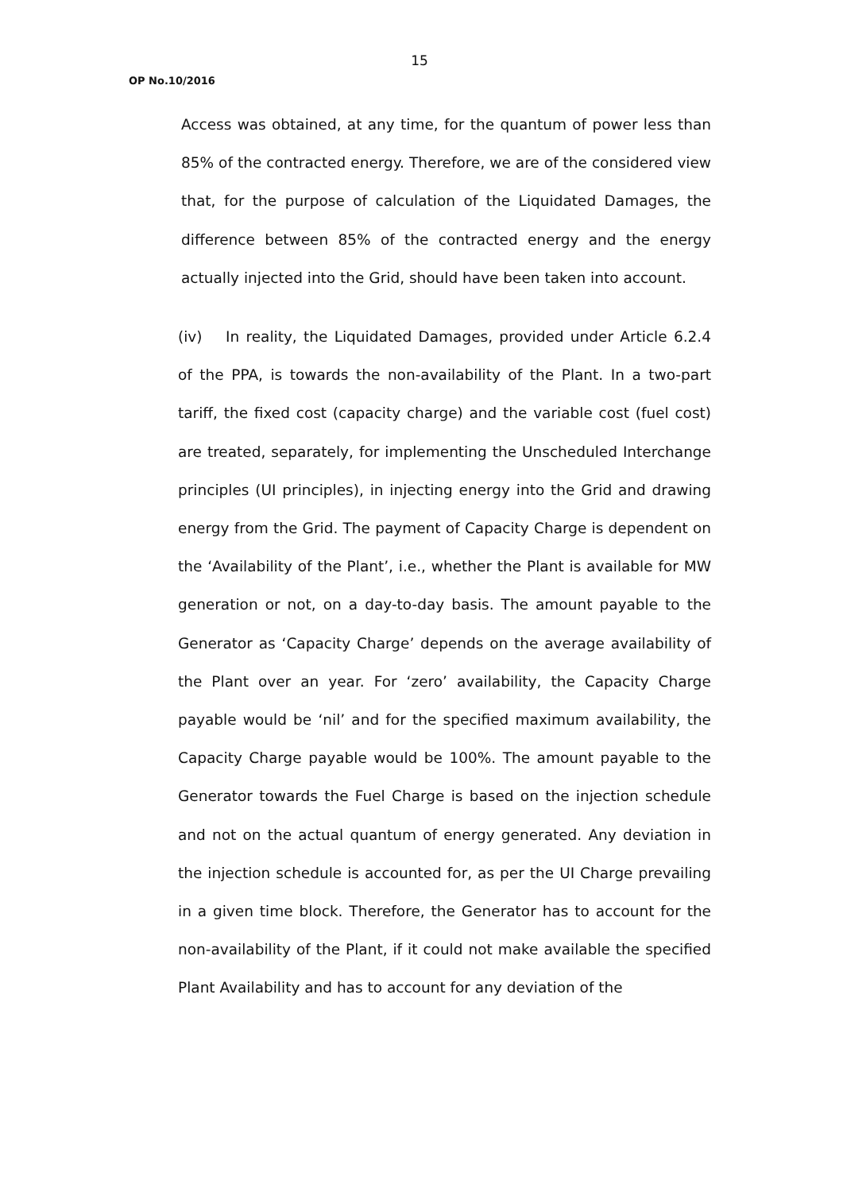15
OP No.10/2016
Access was obtained, at any time, for the quantum of power less than 85% of the contracted energy. Therefore, we are of the considered view that, for the purpose of calculation of the Liquidated Damages, the difference between 85% of the contracted energy and the energy actually injected into the Grid, should have been taken into account.
(iv) In reality, the Liquidated Damages, provided under Article 6.2.4 of the PPA, is towards the non-availability of the Plant. In a two-part tariff, the fixed cost (capacity charge) and the variable cost (fuel cost) are treated, separately, for implementing the Unscheduled Interchange principles (UI principles), in injecting energy into the Grid and drawing energy from the Grid. The payment of Capacity Charge is dependent on the ‘Availability of the Plant’, i.e., whether the Plant is available for MW generation or not, on a day-to-day basis. The amount payable to the Generator as ‘Capacity Charge’ depends on the average availability of the Plant over an year. For ‘zero’ availability, the Capacity Charge payable would be ‘nil’ and for the specified maximum availability, the Capacity Charge payable would be 100%. The amount payable to the Generator towards the Fuel Charge is based on the injection schedule and not on the actual quantum of energy generated. Any deviation in the injection schedule is accounted for, as per the UI Charge prevailing in a given time block. Therefore, the Generator has to account for the non-availability of the Plant, if it could not make available the specified Plant Availability and has to account for any deviation of the